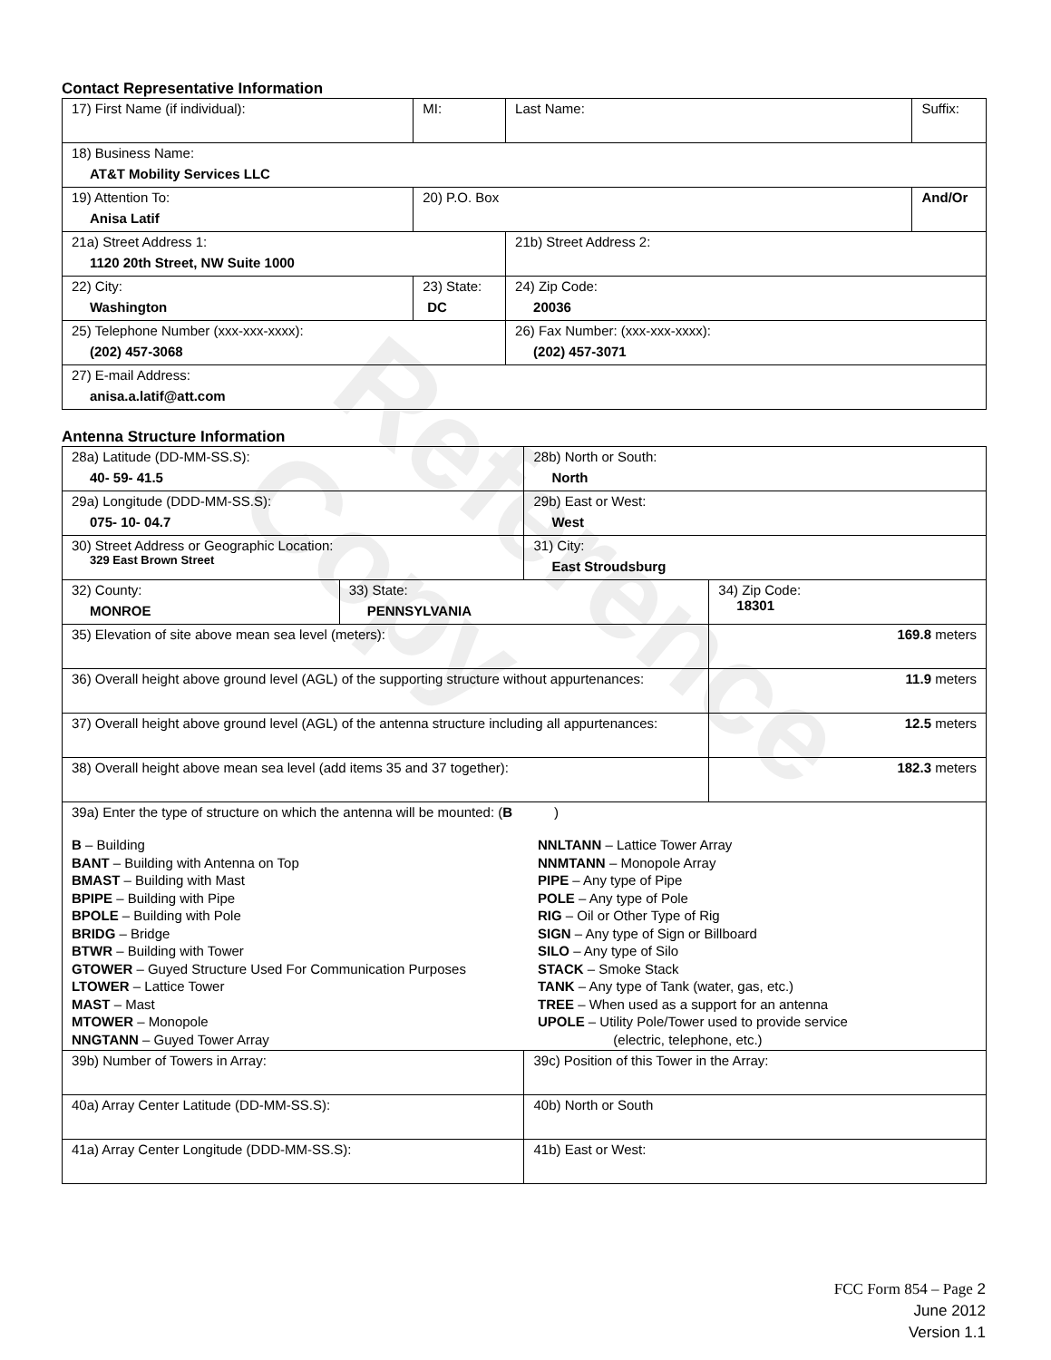Reference Copy
Contact Representative Information
| 17) First Name (if individual): | MI: | Last Name: | Suffix: |
| 18) Business Name: AT&T Mobility Services LLC | | | |
| 19) Attention To: Anisa Latif | 20) P.O. Box | | And/Or |
| 21a) Street Address 1: 1120 20th Street, NW Suite 1000 | | 21b) Street Address 2: | |
| 22) City: Washington | 23) State: DC | 24) Zip Code: 20036 | |
| 25) Telephone Number (xxx-xxx-xxxx): (202) 457-3068 | | 26) Fax Number: (xxx-xxx-xxxx): (202) 457-3071 | |
| 27) E-mail Address: anisa.a.latif@att.com | | | |
Antenna Structure Information
| 28a) Latitude (DD-MM-SS.S): 40- 59- 41.5 | | 28b) North or South: North | |
| 29a) Longitude (DDD-MM-SS.S): 075- 10- 04.7 | | 29b) East or West: West | |
| 30) Street Address or Geographic Location: 329 East Brown Street | | 31) City: East Stroudsburg | |
| 32) County: MONROE | 33) State: PENNSYLVANIA | | 34) Zip Code: 18301 |
| 35) Elevation of site above mean sea level (meters): | | | 169.8 meters |
| 36) Overall height above ground level (AGL) of the supporting structure without appurtenances: | | | 11.9 meters |
| 37) Overall height above ground level (AGL) of the antenna structure including all appurtenances: | | | 12.5 meters |
| 38) Overall height above mean sea level (add items 35 and 37 together): | | | 182.3 meters |
| 39a) Enter the type of structure on which the antenna will be mounted: ( B ) B – Building BANT – Building with Antenna on Top BMAST – Building with Mast BPIPE – Building with Pipe BPOLE – Building with Pole BRIDG – Bridge BTWR – Building with Tower GTOWER – Guyed Structure Used For Communication Purposes LTOWER – Lattice Tower MAST – Mast MTOWER – Monopole NNGTANN – Guyed Tower Array NNLTANN – Lattice Tower Array NNMTANN – Monopole Array PIPE – Any type of Pipe POLE – Any type of Pole RIG – Oil or Other Type of Rig SIGN – Any type of Sign or Billboard SILO – Any type of Silo STACK – Smoke Stack TANK – Any type of Tank (water, gas, etc.) TREE – When used as a support for an antenna UPOLE – Utility Pole/Tower used to provide service (electric, telephone, etc.) | | | |
| 39b) Number of Towers in Array: | | 39c) Position of this Tower in the Array: | |
| 40a) Array Center Latitude (DD-MM-SS.S): | | 40b) North or South | |
| 41a) Array Center Longitude (DDD-MM-SS.S): | | 41b) East or West: | |
FCC Form 854 – Page 2
June 2012
Version 1.1